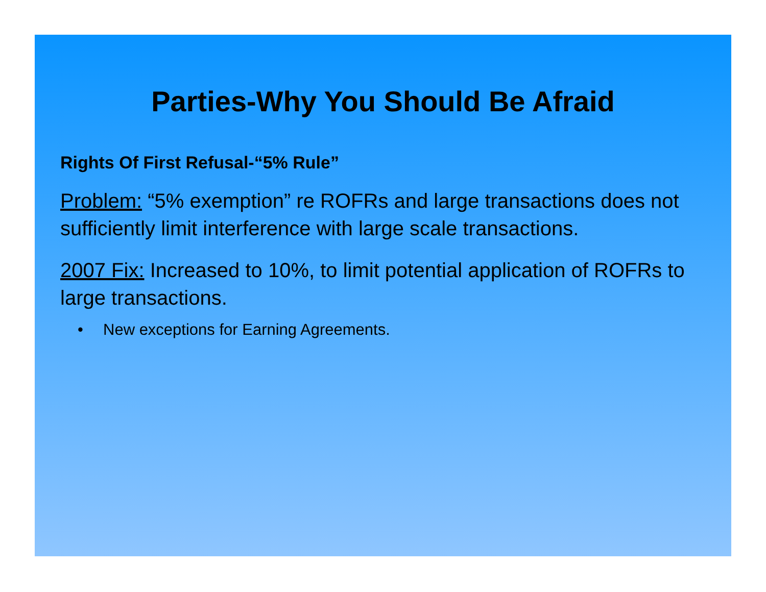Parties-Why You Should Be Afraid
Rights Of First Refusal-“5% Rule”
Problem: “5% exemption” re ROFRs and large transactions does not sufficiently limit interference with large scale transactions.
2007 Fix: Increased to 10%, to limit potential application of ROFRs to large transactions.
• New exceptions for Earning Agreements.